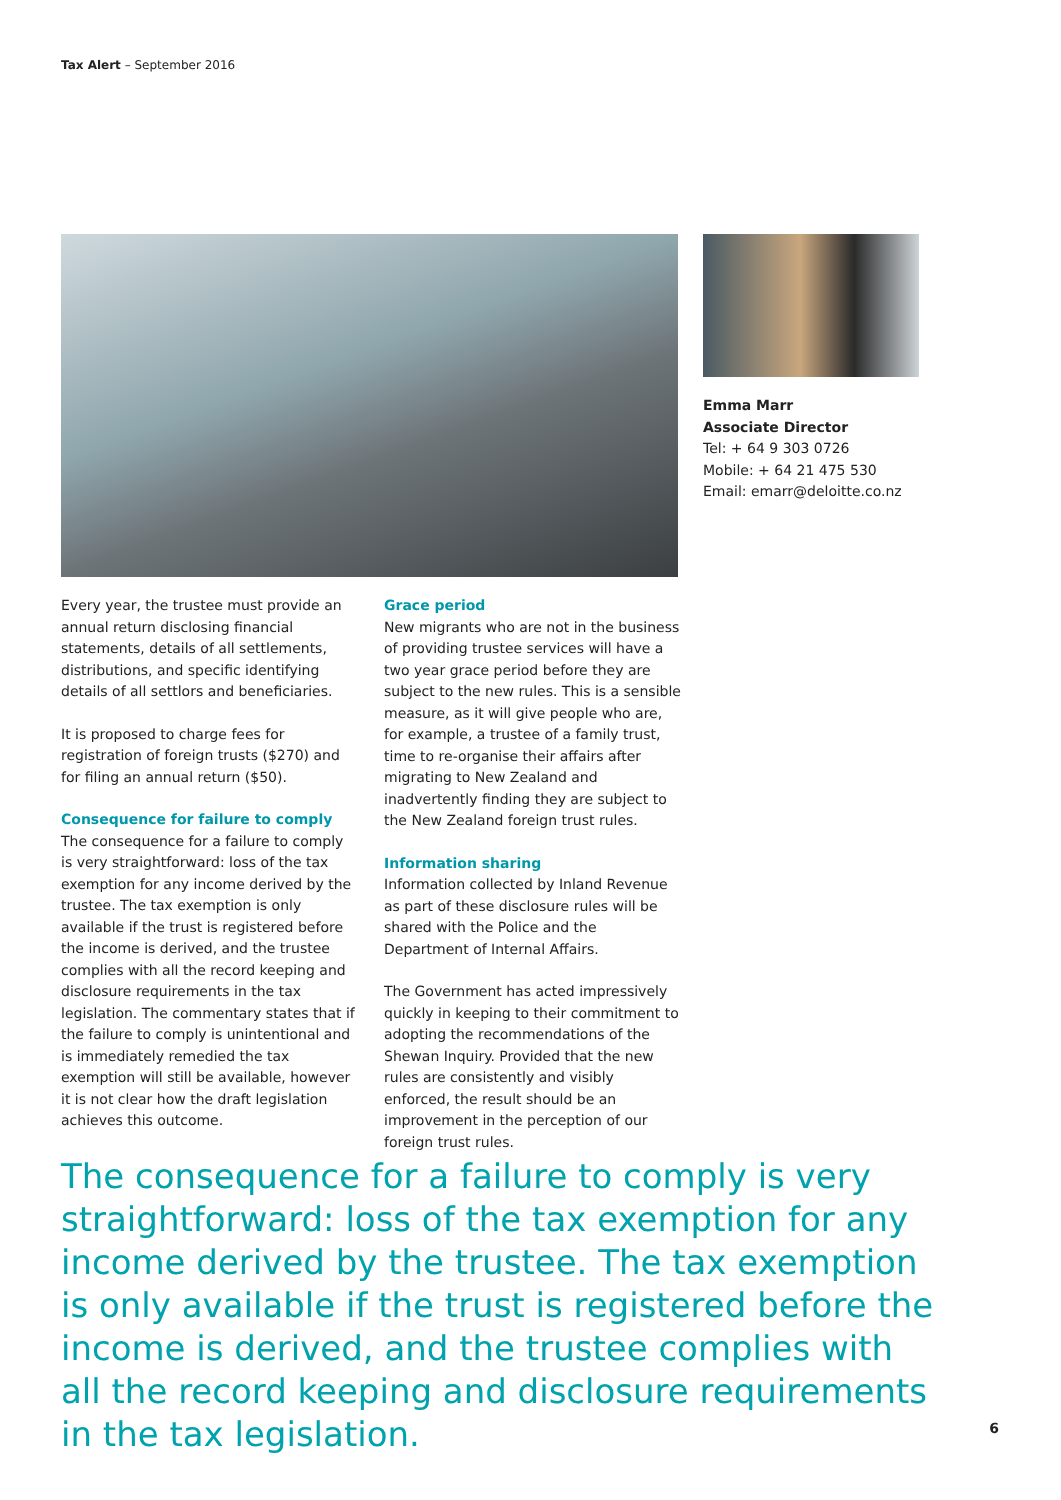Tax Alert – September 2016
Emma Marr
Associate Director
Tel: + 64 9 303 0726
Mobile: + 64 21 475 530
Email: emarr@deloitte.co.nz
Every year, the trustee must provide an annual return disclosing financial statements, details of all settlements, distributions, and specific identifying details of all settlors and beneficiaries.
It is proposed to charge fees for registration of foreign trusts ($270) and for filing an annual return ($50).
Consequence for failure to comply
The consequence for a failure to comply is very straightforward: loss of the tax exemption for any income derived by the trustee. The tax exemption is only available if the trust is registered before the income is derived, and the trustee complies with all the record keeping and disclosure requirements in the tax legislation. The commentary states that if the failure to comply is unintentional and is immediately remedied the tax exemption will still be available, however it is not clear how the draft legislation achieves this outcome.
Grace period
New migrants who are not in the business of providing trustee services will have a two year grace period before they are subject to the new rules. This is a sensible measure, as it will give people who are, for example, a trustee of a family trust, time to re-organise their affairs after migrating to New Zealand and inadvertently finding they are subject to the New Zealand foreign trust rules.
Information sharing
Information collected by Inland Revenue as part of these disclosure rules will be shared with the Police and the Department of Internal Affairs.
The Government has acted impressively quickly in keeping to their commitment to adopting the recommendations of the Shewan Inquiry. Provided that the new rules are consistently and visibly enforced, the result should be an improvement in the perception of our foreign trust rules.
The consequence for a failure to comply is very straightforward: loss of the tax exemption for any income derived by the trustee. The tax exemption is only available if the trust is registered before the income is derived, and the trustee complies with all the record keeping and disclosure requirements in the tax legislation.
6